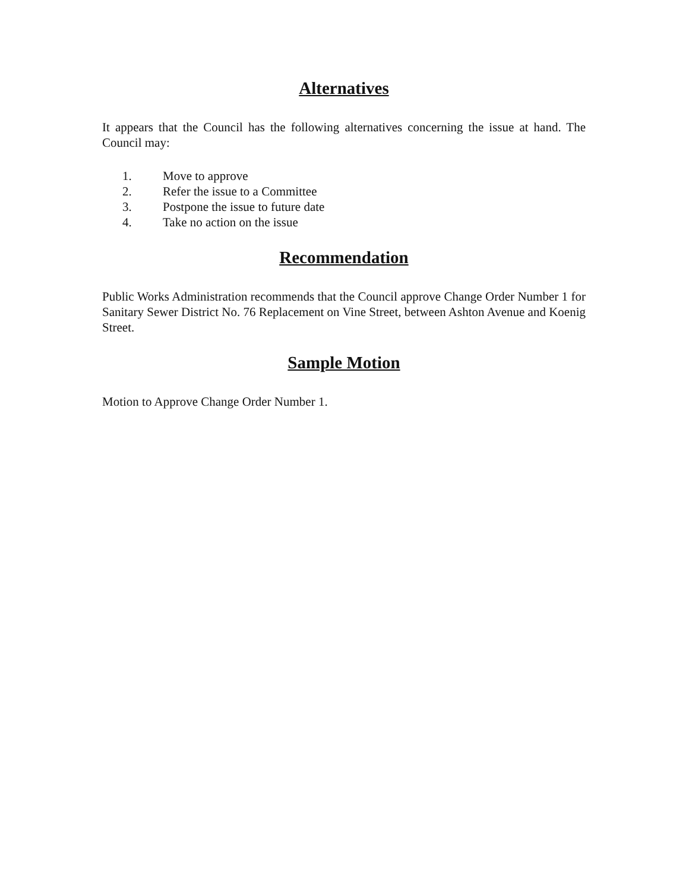Alternatives
It appears that the Council has the following alternatives concerning the issue at hand. The Council may:
1. Move to approve
2. Refer the issue to a Committee
3. Postpone the issue to future date
4. Take no action on the issue
Recommendation
Public Works Administration recommends that the Council approve Change Order Number 1 for Sanitary Sewer District No. 76 Replacement on Vine Street, between Ashton Avenue and Koenig Street.
Sample Motion
Motion to Approve Change Order Number 1.